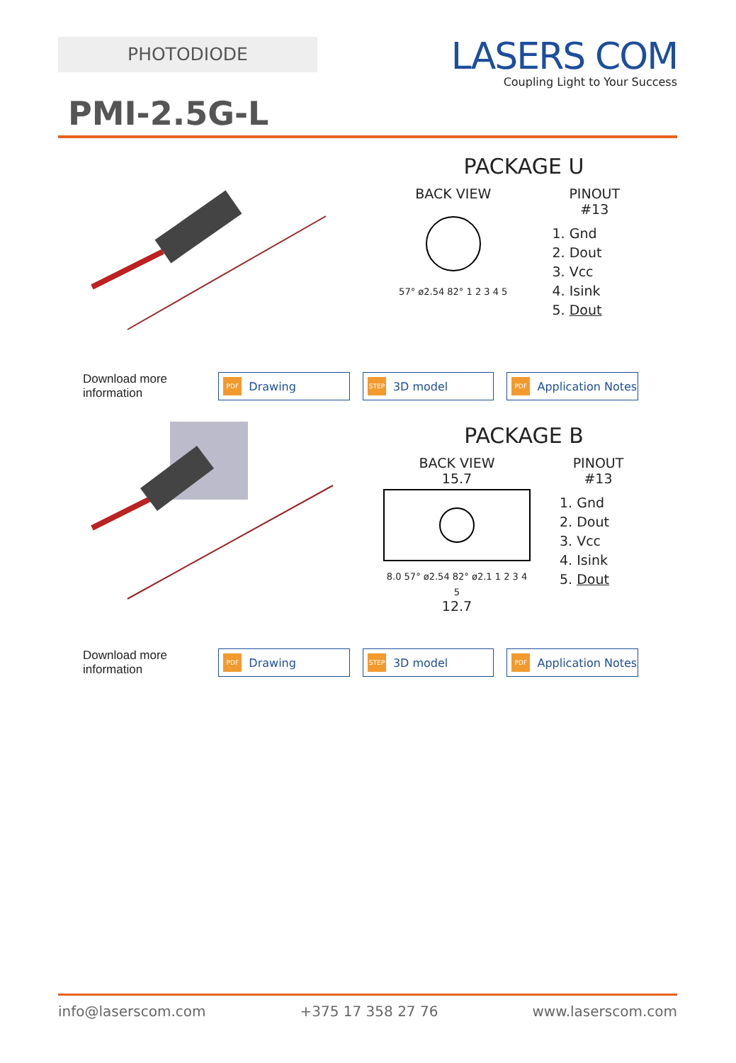PHOTODIODE
LASERS COM
Coupling Light to Your Success
PMI-2.5G-L
PACKAGE U
BACK VIEW
57° ø2.54 82° 1 2 3 4 5
PINOUT
#13
1. Gnd
2. Dout
3. Vcc
4. Isink
5. Dout
Download more information
PDF Drawing
STEP 3D model
PDF Application Notes
PACKAGE B
BACK VIEW
15.7
8.0 57° ø2.54 82° ø2.1 1 2 3 4 5
12.7
PINOUT
#13
1. Gnd
2. Dout
3. Vcc
4. Isink
5. Dout
Download more information
PDF Drawing
STEP 3D model
PDF Application Notes
info@laserscom.com +375 17 358 27 76 www.laserscom.com